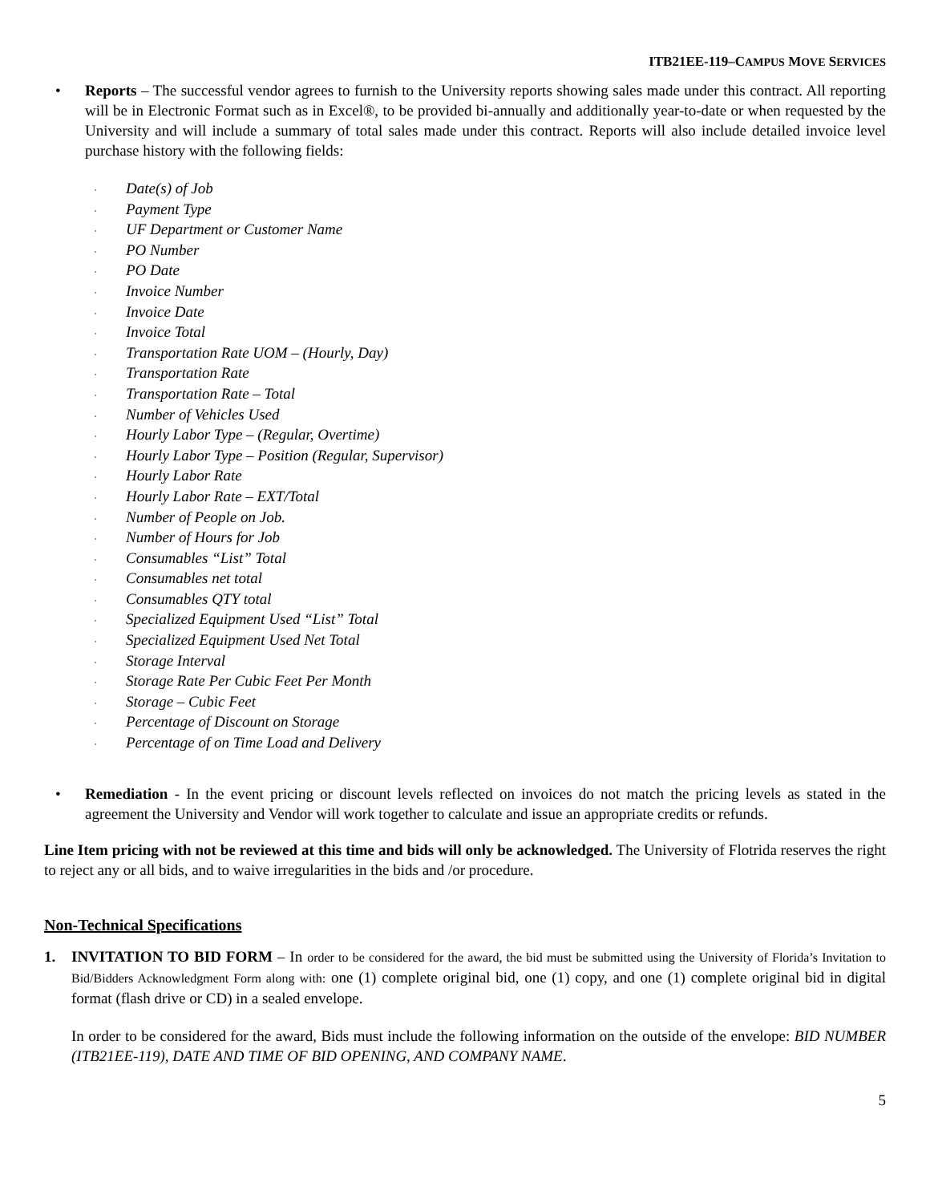ITB21EE-119–CAMPUS MOVE SERVICES
• Reports – The successful vendor agrees to furnish to the University reports showing sales made under this contract. All reporting will be in Electronic Format such as in Excel®, to be provided bi-annually and additionally year-to-date or when requested by the University and will include a summary of total sales made under this contract. Reports will also include detailed invoice level purchase history with the following fields:
· Date(s) of Job
· Payment Type
· UF Department or Customer Name
· PO Number
· PO Date
· Invoice Number
· Invoice Date
· Invoice Total
· Transportation Rate UOM – (Hourly, Day)
· Transportation Rate
· Transportation Rate – Total
· Number of Vehicles Used
· Hourly Labor Type – (Regular, Overtime)
· Hourly Labor Type – Position (Regular, Supervisor)
· Hourly Labor Rate
· Hourly Labor Rate – EXT/Total
· Number of People on Job.
· Number of Hours for Job
· Consumables “List” Total
· Consumables net total
· Consumables QTY total
· Specialized Equipment Used “List” Total
· Specialized Equipment Used Net Total
· Storage Interval
· Storage Rate Per Cubic Feet Per Month
· Storage – Cubic Feet
· Percentage of Discount on Storage
· Percentage of on Time Load and Delivery
• Remediation - In the event pricing or discount levels reflected on invoices do not match the pricing levels as stated in the agreement the University and Vendor will work together to calculate and issue an appropriate credits or refunds.
Line Item pricing with not be reviewed at this time and bids will only be acknowledged. The University of Flotrida reserves the right to reject any or all bids, and to waive irregularities in the bids and /or procedure.
Non-Technical Specifications
1. INVITATION TO BID FORM – In order to be considered for the award, the bid must be submitted using the University of Florida’s Invitation to Bid/Bidders Acknowledgment Form along with: one (1) complete original bid, one (1) copy, and one (1) complete original bid in digital format (flash drive or CD) in a sealed envelope.
In order to be considered for the award, Bids must include the following information on the outside of the envelope: BID NUMBER (ITB21EE-119), DATE AND TIME OF BID OPENING, AND COMPANY NAME.
5